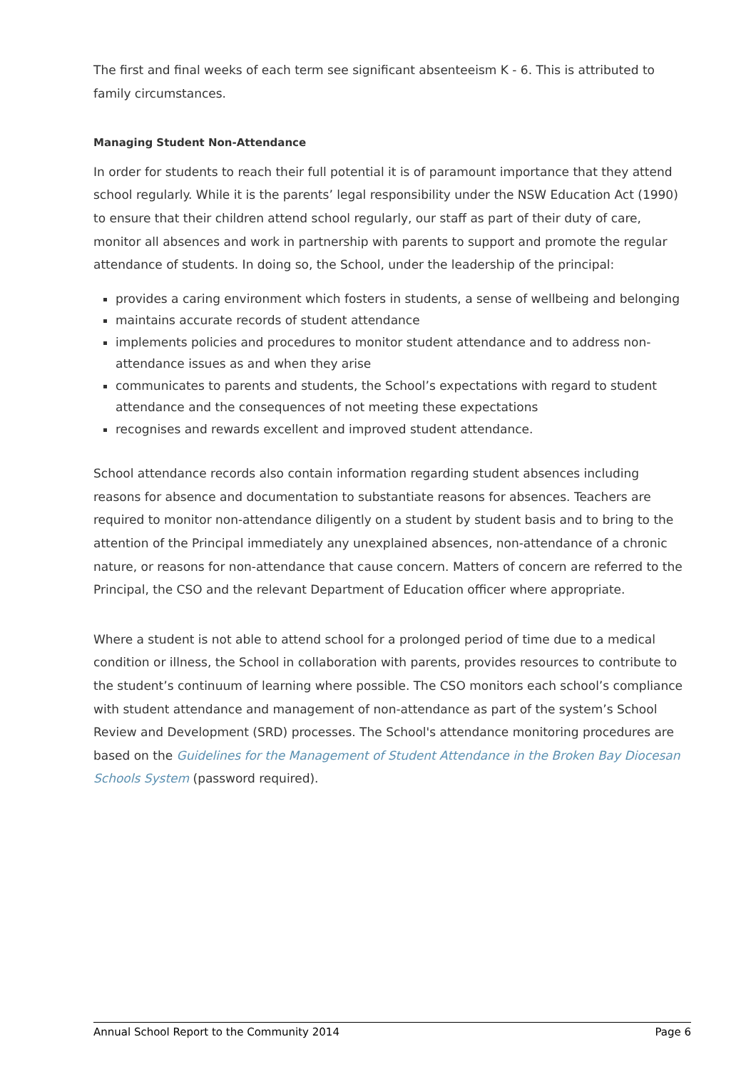The first and final weeks of each term see significant absenteeism K - 6. This is attributed to family circumstances.
Managing Student Non-Attendance
In order for students to reach their full potential it is of paramount importance that they attend school regularly. While it is the parents’ legal responsibility under the NSW Education Act (1990) to ensure that their children attend school regularly, our staff as part of their duty of care, monitor all absences and work in partnership with parents to support and promote the regular attendance of students. In doing so, the School, under the leadership of the principal:
provides a caring environment which fosters in students, a sense of wellbeing and belonging
maintains accurate records of student attendance
implements policies and procedures to monitor student attendance and to address non-attendance issues as and when they arise
communicates to parents and students, the School’s expectations with regard to student attendance and the consequences of not meeting these expectations
recognises and rewards excellent and improved student attendance.
School attendance records also contain information regarding student absences including reasons for absence and documentation to substantiate reasons for absences. Teachers are required to monitor non-attendance diligently on a student by student basis and to bring to the attention of the Principal immediately any unexplained absences, non-attendance of a chronic nature, or reasons for non-attendance that cause concern. Matters of concern are referred to the Principal, the CSO and the relevant Department of Education officer where appropriate.
Where a student is not able to attend school for a prolonged period of time due to a medical condition or illness, the School in collaboration with parents, provides resources to contribute to the student’s continuum of learning where possible. The CSO monitors each school’s compliance with student attendance and management of non-attendance as part of the system’s School Review and Development (SRD) processes. The School's attendance monitoring procedures are based on the Guidelines for the Management of Student Attendance in the Broken Bay Diocesan Schools System (password required).
Annual School Report to the Community 2014 Page 6